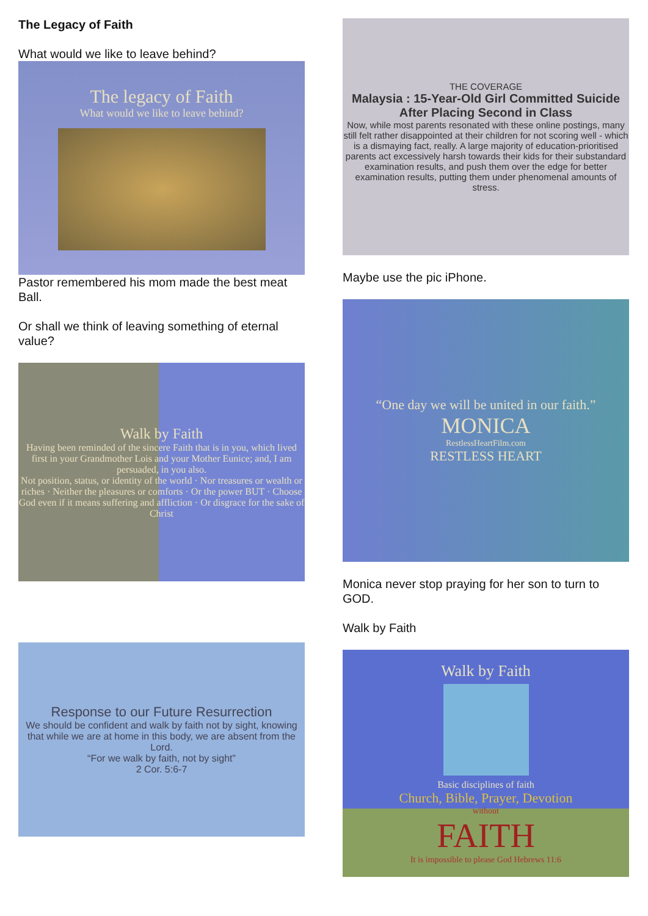The Legacy of Faith
What would we like to leave behind?
The legacy of Faith
What would we like to leave behind?
Pastor remembered his mom made the best meat Ball.
Or shall we think of leaving something of eternal value?
Walk by Faith
Having been reminded of the sincere Faith that is in you, which lived first in your Grandmother Lois and your Mother Eunice; and, I am persuaded, in you also.
Not position, status, or identity of the world · Nor treasures or wealth or riches · Neither the pleasures or comforts · Or the power BUT · Choose God even if it means suffering and affliction · Or disgrace for the sake of Christ
Response to our Future Resurrection
We should be confident and walk by faith not by sight, knowing that while we are at home in this body, we are absent from the Lord.
“For we walk by faith, not by sight”
2 Cor. 5:6-7
THE COVERAGE
Malaysia : 15-Year-Old Girl Committed Suicide After Placing Second in Class
Now, while most parents resonated with these online postings, many still felt rather disappointed at their children for not scoring well - which is a dismaying fact, really. A large majority of education-prioritised parents act excessively harsh towards their kids for their substandard examination results, and push them over the edge for better examination results, putting them under phenomenal amounts of stress.
Maybe use the pic iPhone.
“One day we will be united in our faith.”
MONICA
RestlessHeartFilm.com
RESTLESS HEART
Monica never stop praying for her son to turn to GOD.
Walk by Faith
Walk by Faith
Basic disciplines of faith
Church, Bible, Prayer, Devotion
without
FAITH
It is impossible to please God Hebrews 11:6